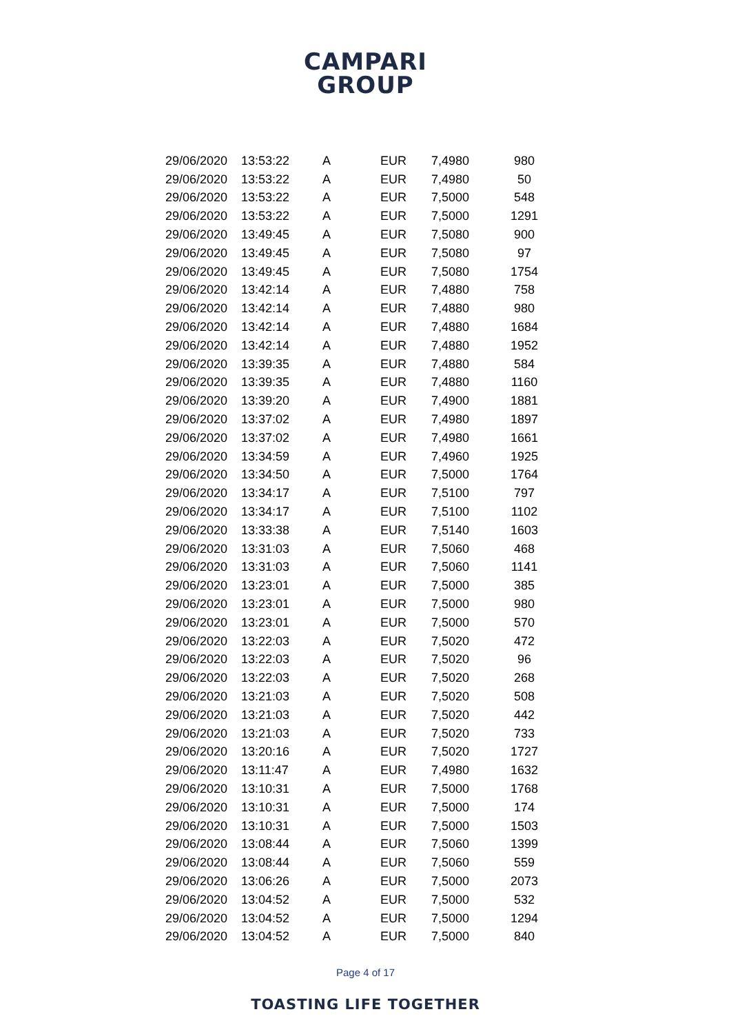CAMPARI
GROUP
| 29/06/2020 | 13:53:22 | A | EUR | 7,4980 | 980 |
| 29/06/2020 | 13:53:22 | A | EUR | 7,4980 | 50 |
| 29/06/2020 | 13:53:22 | A | EUR | 7,5000 | 548 |
| 29/06/2020 | 13:53:22 | A | EUR | 7,5000 | 1291 |
| 29/06/2020 | 13:49:45 | A | EUR | 7,5080 | 900 |
| 29/06/2020 | 13:49:45 | A | EUR | 7,5080 | 97 |
| 29/06/2020 | 13:49:45 | A | EUR | 7,5080 | 1754 |
| 29/06/2020 | 13:42:14 | A | EUR | 7,4880 | 758 |
| 29/06/2020 | 13:42:14 | A | EUR | 7,4880 | 980 |
| 29/06/2020 | 13:42:14 | A | EUR | 7,4880 | 1684 |
| 29/06/2020 | 13:42:14 | A | EUR | 7,4880 | 1952 |
| 29/06/2020 | 13:39:35 | A | EUR | 7,4880 | 584 |
| 29/06/2020 | 13:39:35 | A | EUR | 7,4880 | 1160 |
| 29/06/2020 | 13:39:20 | A | EUR | 7,4900 | 1881 |
| 29/06/2020 | 13:37:02 | A | EUR | 7,4980 | 1897 |
| 29/06/2020 | 13:37:02 | A | EUR | 7,4980 | 1661 |
| 29/06/2020 | 13:34:59 | A | EUR | 7,4960 | 1925 |
| 29/06/2020 | 13:34:50 | A | EUR | 7,5000 | 1764 |
| 29/06/2020 | 13:34:17 | A | EUR | 7,5100 | 797 |
| 29/06/2020 | 13:34:17 | A | EUR | 7,5100 | 1102 |
| 29/06/2020 | 13:33:38 | A | EUR | 7,5140 | 1603 |
| 29/06/2020 | 13:31:03 | A | EUR | 7,5060 | 468 |
| 29/06/2020 | 13:31:03 | A | EUR | 7,5060 | 1141 |
| 29/06/2020 | 13:23:01 | A | EUR | 7,5000 | 385 |
| 29/06/2020 | 13:23:01 | A | EUR | 7,5000 | 980 |
| 29/06/2020 | 13:23:01 | A | EUR | 7,5000 | 570 |
| 29/06/2020 | 13:22:03 | A | EUR | 7,5020 | 472 |
| 29/06/2020 | 13:22:03 | A | EUR | 7,5020 | 96 |
| 29/06/2020 | 13:22:03 | A | EUR | 7,5020 | 268 |
| 29/06/2020 | 13:21:03 | A | EUR | 7,5020 | 508 |
| 29/06/2020 | 13:21:03 | A | EUR | 7,5020 | 442 |
| 29/06/2020 | 13:21:03 | A | EUR | 7,5020 | 733 |
| 29/06/2020 | 13:20:16 | A | EUR | 7,5020 | 1727 |
| 29/06/2020 | 13:11:47 | A | EUR | 7,4980 | 1632 |
| 29/06/2020 | 13:10:31 | A | EUR | 7,5000 | 1768 |
| 29/06/2020 | 13:10:31 | A | EUR | 7,5000 | 174 |
| 29/06/2020 | 13:10:31 | A | EUR | 7,5000 | 1503 |
| 29/06/2020 | 13:08:44 | A | EUR | 7,5060 | 1399 |
| 29/06/2020 | 13:08:44 | A | EUR | 7,5060 | 559 |
| 29/06/2020 | 13:06:26 | A | EUR | 7,5000 | 2073 |
| 29/06/2020 | 13:04:52 | A | EUR | 7,5000 | 532 |
| 29/06/2020 | 13:04:52 | A | EUR | 7,5000 | 1294 |
| 29/06/2020 | 13:04:52 | A | EUR | 7,5000 | 840 |
Page 4 of 17
TOASTING LIFE TOGETHER